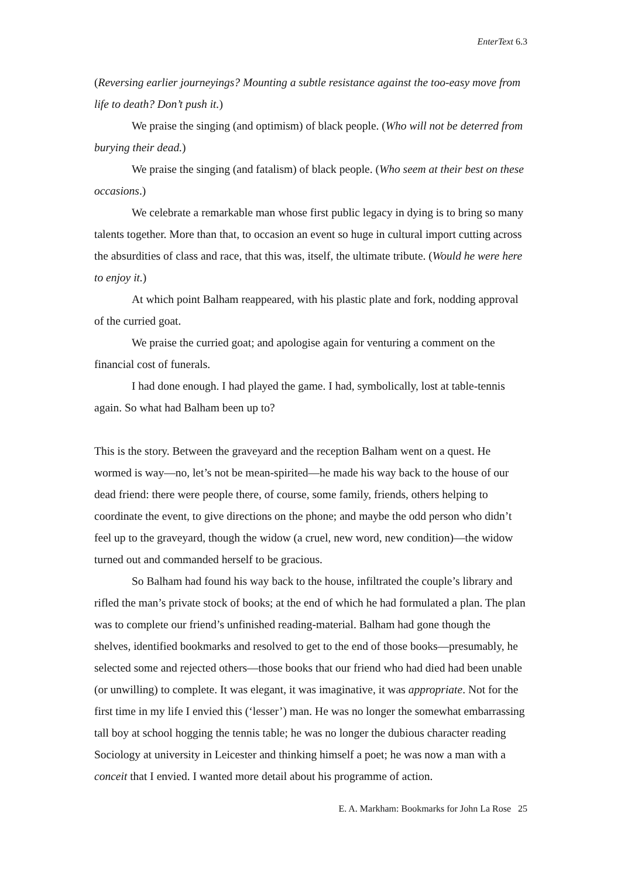EnterText 6.3
(Reversing earlier journeyings? Mounting a subtle resistance against the too-easy move from life to death? Don’t push it.)
We praise the singing (and optimism) of black people. (Who will not be deterred from burying their dead.)
We praise the singing (and fatalism) of black people. (Who seem at their best on these occasions.)
We celebrate a remarkable man whose first public legacy in dying is to bring so many talents together. More than that, to occasion an event so huge in cultural import cutting across the absurdities of class and race, that this was, itself, the ultimate tribute. (Would he were here to enjoy it.)
At which point Balham reappeared, with his plastic plate and fork, nodding approval of the curried goat.
We praise the curried goat; and apologise again for venturing a comment on the financial cost of funerals.
I had done enough. I had played the game. I had, symbolically, lost at table-tennis again. So what had Balham been up to?
This is the story. Between the graveyard and the reception Balham went on a quest. He wormed is way—no, let’s not be mean-spirited—he made his way back to the house of our dead friend: there were people there, of course, some family, friends, others helping to coordinate the event, to give directions on the phone; and maybe the odd person who didn’t feel up to the graveyard, though the widow (a cruel, new word, new condition)—the widow turned out and commanded herself to be gracious.
So Balham had found his way back to the house, infiltrated the couple’s library and rifled the man’s private stock of books; at the end of which he had formulated a plan. The plan was to complete our friend’s unfinished reading-material. Balham had gone though the shelves, identified bookmarks and resolved to get to the end of those books—presumably, he selected some and rejected others—those books that our friend who had died had been unable (or unwilling) to complete. It was elegant, it was imaginative, it was appropriate. Not for the first time in my life I envied this (‘lesser’) man. He was no longer the somewhat embarrassing tall boy at school hogging the tennis table; he was no longer the dubious character reading Sociology at university in Leicester and thinking himself a poet; he was now a man with a conceit that I envied. I wanted more detail about his programme of action.
E. A. Markham: Bookmarks for John La Rose 25